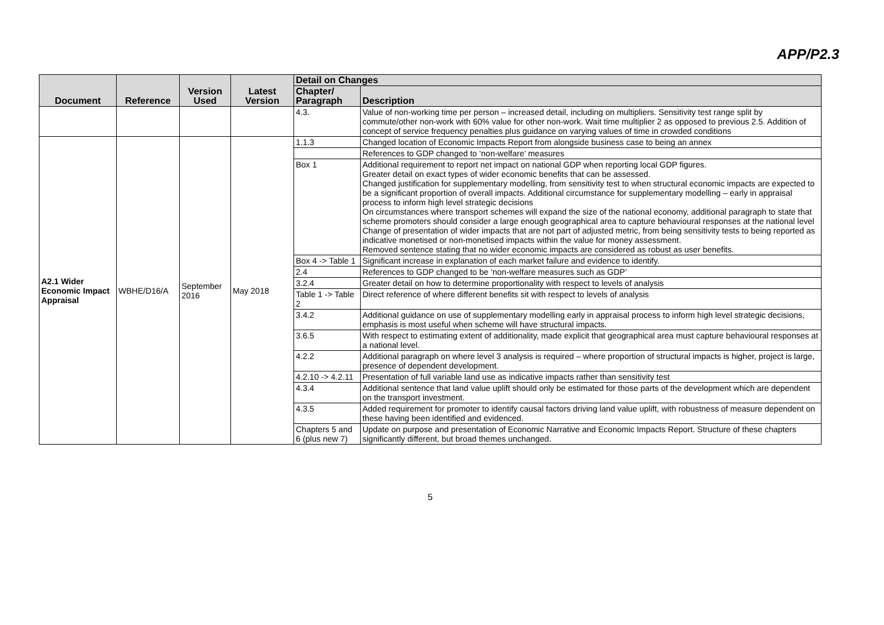APP/P2.3
| Document | Reference | Version Used | Latest Version | Detail on Changes | |
| --- | --- | --- | --- | --- | --- |
| | | | | Chapter/ Paragraph | Description |
| | | | | 4.3. | Value of non-working time per person – increased detail, including on multipliers. Sensitivity test range split by commute/other non-work with 60% value for other non-work. Wait time multiplier 2 as opposed to previous 2.5. Addition of concept of service frequency penalties plus guidance on varying values of time in crowded conditions |
| A2.1 Wider Economic Impact Appraisal | WBHE/D16/A | September 2016 | May 2018 | 1.1.3 | Changed location of Economic Impacts Report from alongside business case to being an annex |
| | | | | | References to GDP changed to ‘non-welfare’ measures |
| | | | | Box 1 | Additional requirement to report net impact on national GDP when reporting local GDP figures. Greater detail on exact types of wider economic benefits that can be assessed. Changed justification for supplementary modelling, from sensitivity test to when structural economic impacts are expected to be a significant proportion of overall impacts. Additional circumstance for supplementary modelling – early in appraisal process to inform high level strategic decisions On circumstances where transport schemes will expand the size of the national economy, additional paragraph to state that scheme promoters should consider a large enough geographical area to capture behavioural responses at the national level Change of presentation of wider impacts that are not part of adjusted metric, from being sensitivity tests to being reported as indicative monetised or non-monetised impacts within the value for money assessment. Removed sentence stating that no wider economic impacts are considered as robust as user benefits. |
| | | | | Box 4 -> Table 1 | Significant increase in explanation of each market failure and evidence to identify. |
| | | | | 2.4 | References to GDP changed to be ‘non-welfare measures such as GDP’ |
| | | | | 3.2.4 | Greater detail on how to determine proportionality with respect to levels of analysis |
| | | | | Table 1 -> Table 2 | Direct reference of where different benefits sit with respect to levels of analysis |
| | | | | 3.4.2 | Additional guidance on use of supplementary modelling early in appraisal process to inform high level strategic decisions, emphasis is most useful when scheme will have structural impacts. |
| | | | | 3.6.5 | With respect to estimating extent of additionality, made explicit that geographical area must capture behavioural responses at a national level. |
| | | | | 4.2.2 | Additional paragraph on where level 3 analysis is required – where proportion of structural impacts is higher, project is large, presence of dependent development. |
| | | | | 4.2.10 -> 4.2.11 | Presentation of full variable land use as indicative impacts rather than sensitivity test |
| | | | | 4.3.4 | Additional sentence that land value uplift should only be estimated for those parts of the development which are dependent on the transport investment. |
| | | | | 4.3.5 | Added requirement for promoter to identify causal factors driving land value uplift, with robustness of measure dependent on these having been identified and evidenced. |
| | | | | Chapters 5 and 6 (plus new 7) | Update on purpose and presentation of Economic Narrative and Economic Impacts Report. Structure of these chapters significantly different, but broad themes unchanged. |
5